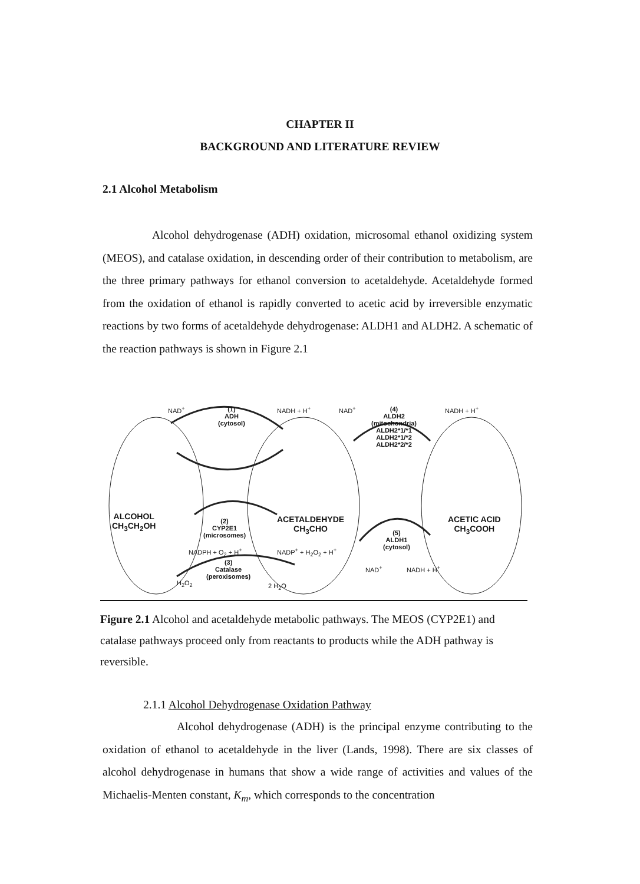CHAPTER II
BACKGROUND AND LITERATURE REVIEW
2.1 Alcohol Metabolism
Alcohol dehydrogenase (ADH) oxidation, microsomal ethanol oxidizing system (MEOS), and catalase oxidation, in descending order of their contribution to metabolism, are the three primary pathways for ethanol conversion to acetaldehyde. Acetaldehyde formed from the oxidation of ethanol is rapidly converted to acetic acid by irreversible enzymatic reactions by two forms of acetaldehyde dehydrogenase: ALDH1 and ALDH2. A schematic of the reaction pathways is shown in Figure 2.1
ALCOHOL
CH<sub>3</sub>CH<sub>2</sub>OH
ACETALDEHYDE
CH<sub>3</sub>CHO
ACETIC ACID
CH<sub>3</sub>COOH
NAD<sup>+</sup> (1)
ADH
(cytosol)
NADH + H<sup>+</sup> NAD<sup>+</sup> (4)
ALDH2
(mitochondria)
ALDH2*1/*1
ALDH2*1/*2
ALDH2*2/*2
NADH + H<sup>+</sup>
(2)
CYP2E1
(microsomes)
NADPH + O<sub>2</sub> + H<sup>+</sup> NADP<sup>+</sup> + H<sub>2</sub>O<sub>2</sub> + H<sup>+</sup>
(5)
ALDH1
(cytosol)
NAD<sup>+</sup> NADH + H<sup>+</sup>
(3)
Catalase
(peroxisomes)
H<sub>2</sub>O<sub>2</sub> 2 H<sub>2</sub>O
Figure 2.1 Alcohol and acetaldehyde metabolic pathways. The MEOS (CYP2E1) and catalase pathways proceed only from reactants to products while the ADH pathway is reversible.
2.1.1 Alcohol Dehydrogenase Oxidation Pathway
Alcohol dehydrogenase (ADH) is the principal enzyme contributing to the oxidation of ethanol to acetaldehyde in the liver (Lands, 1998). There are six classes of alcohol dehydrogenase in humans that show a wide range of activities and values of the Michaelis-Menten constant, K<sub>m</sub>, which corresponds to the concentration